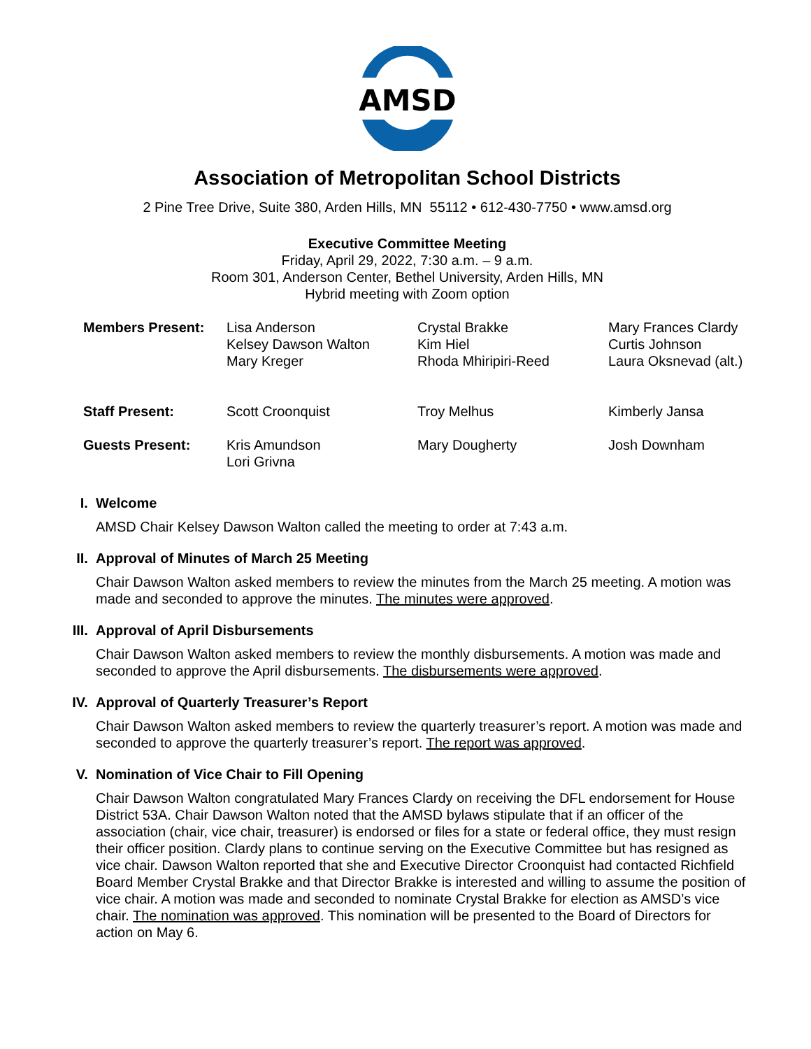AMSD
Association of Metropolitan School Districts
2 Pine Tree Drive, Suite 380, Arden Hills, MN 55112 • 612-430-7750 • www.amsd.org
Executive Committee Meeting
Friday, April 29, 2022, 7:30 a.m. – 9 a.m.
Room 301, Anderson Center, Bethel University, Arden Hills, MN
Hybrid meeting with Zoom option
| Members Present: | Lisa Anderson Kelsey Dawson Walton Mary Kreger | Crystal Brakke Kim Hiel Rhoda Mhiripiri-Reed | Mary Frances Clardy Curtis Johnson Laura Oksnevad (alt.) |
| Staff Present: | Scott Croonquist | Troy Melhus | Kimberly Jansa |
| Guests Present: | Kris Amundson Lori Grivna | Mary Dougherty | Josh Downham |
I. Welcome
AMSD Chair Kelsey Dawson Walton called the meeting to order at 7:43 a.m.
II. Approval of Minutes of March 25 Meeting
Chair Dawson Walton asked members to review the minutes from the March 25 meeting. A motion was made and seconded to approve the minutes. The minutes were approved.
III. Approval of April Disbursements
Chair Dawson Walton asked members to review the monthly disbursements. A motion was made and seconded to approve the April disbursements. The disbursements were approved.
IV. Approval of Quarterly Treasurer’s Report
Chair Dawson Walton asked members to review the quarterly treasurer’s report. A motion was made and seconded to approve the quarterly treasurer’s report. The report was approved.
V. Nomination of Vice Chair to Fill Opening
Chair Dawson Walton congratulated Mary Frances Clardy on receiving the DFL endorsement for House District 53A. Chair Dawson Walton noted that the AMSD bylaws stipulate that if an officer of the association (chair, vice chair, treasurer) is endorsed or files for a state or federal office, they must resign their officer position. Clardy plans to continue serving on the Executive Committee but has resigned as vice chair. Dawson Walton reported that she and Executive Director Croonquist had contacted Richfield Board Member Crystal Brakke and that Director Brakke is interested and willing to assume the position of vice chair. A motion was made and seconded to nominate Crystal Brakke for election as AMSD’s vice chair. The nomination was approved. This nomination will be presented to the Board of Directors for action on May 6.